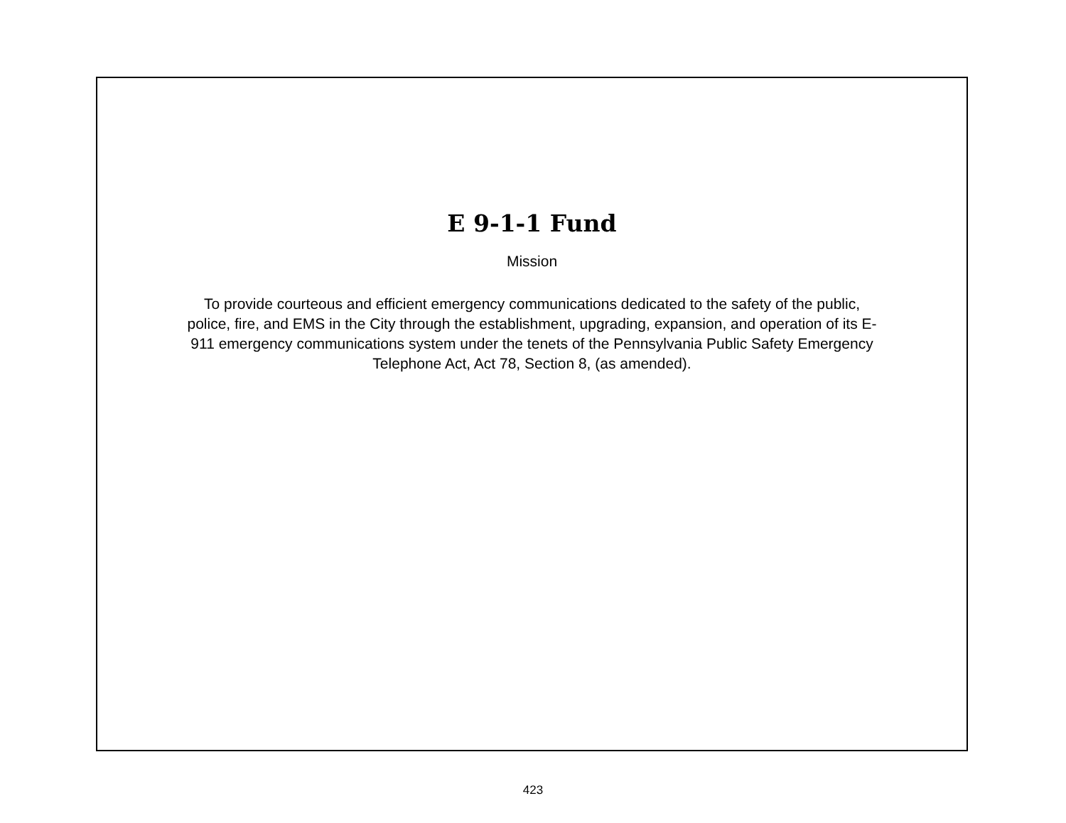E 9-1-1 Fund
Mission
To provide courteous and efficient emergency communications dedicated to the safety of the public, police, fire, and EMS in the City through the establishment, upgrading, expansion, and operation of its E-911 emergency communications system under the tenets of the Pennsylvania Public Safety Emergency Telephone Act, Act 78, Section 8, (as amended).
423